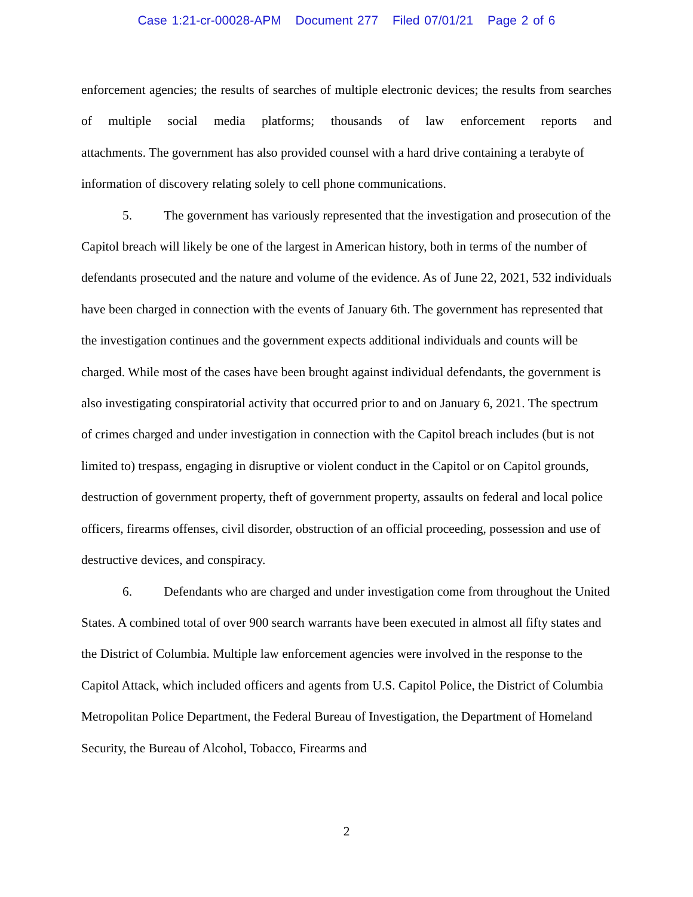Case 1:21-cr-00028-APM Document 277 Filed 07/01/21 Page 2 of 6
enforcement agencies; the results of searches of multiple electronic devices; the results from searches of multiple social media platforms; thousands of law enforcement reports and
attachments. The government has also provided counsel with a hard drive containing a terabyte of information of discovery relating solely to cell phone communications.
5. The government has variously represented that the investigation and prosecution of the Capitol breach will likely be one of the largest in American history, both in terms of the number of defendants prosecuted and the nature and volume of the evidence. As of June 22, 2021, 532 individuals have been charged in connection with the events of January 6th. The government has represented that the investigation continues and the government expects additional individuals and counts will be charged. While most of the cases have been brought against individual defendants, the government is also investigating conspiratorial activity that occurred prior to and on January 6, 2021. The spectrum of crimes charged and under investigation in connection with the Capitol breach includes (but is not limited to) trespass, engaging in disruptive or violent conduct in the Capitol or on Capitol grounds, destruction of government property, theft of government property, assaults on federal and local police officers, firearms offenses, civil disorder, obstruction of an official proceeding, possession and use of destructive devices, and conspiracy.
6. Defendants who are charged and under investigation come from throughout the United States. A combined total of over 900 search warrants have been executed in almost all fifty states and the District of Columbia. Multiple law enforcement agencies were involved in the response to the Capitol Attack, which included officers and agents from U.S. Capitol Police, the District of Columbia Metropolitan Police Department, the Federal Bureau of Investigation, the Department of Homeland Security, the Bureau of Alcohol, Tobacco, Firearms and
2